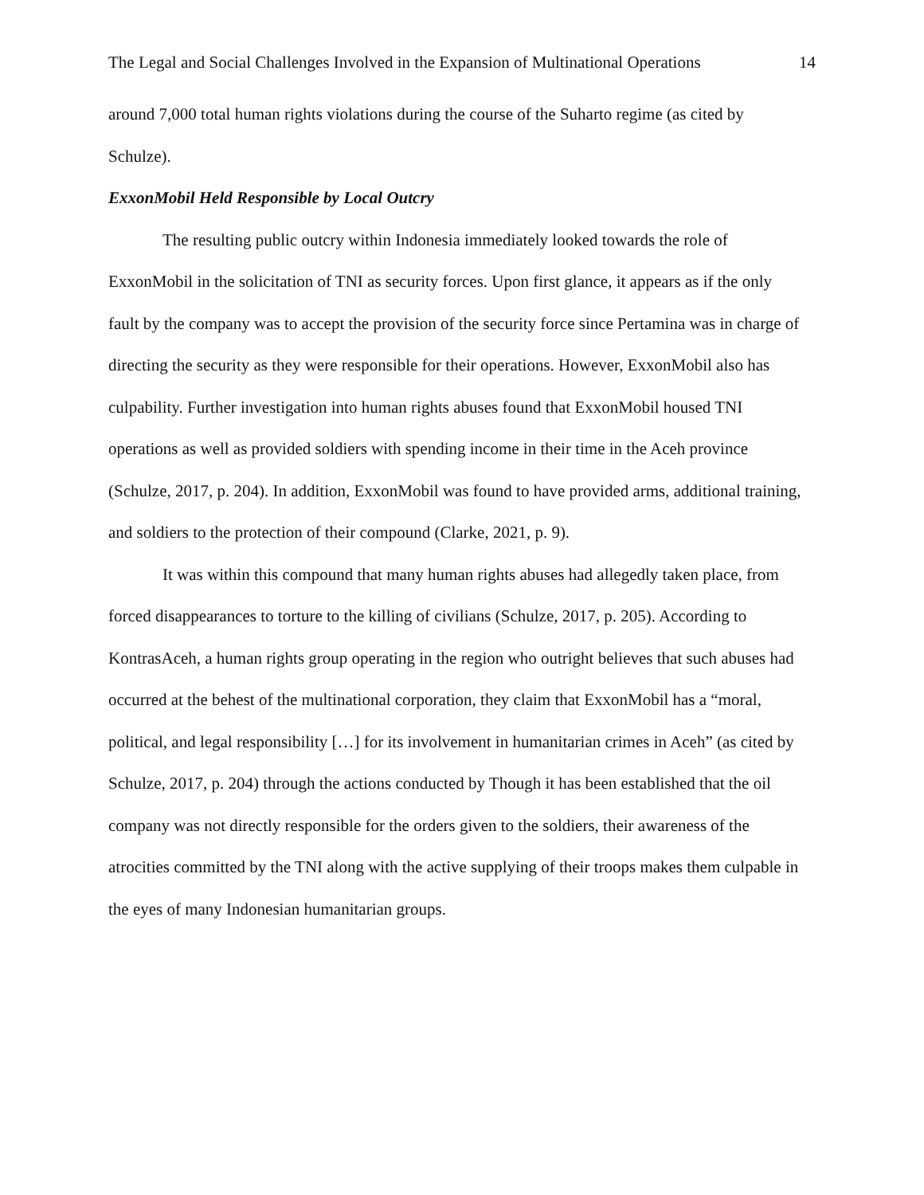The Legal and Social Challenges Involved in the Expansion of Multinational Operations 14
around 7,000 total human rights violations during the course of the Suharto regime (as cited by Schulze).
ExxonMobil Held Responsible by Local Outcry
The resulting public outcry within Indonesia immediately looked towards the role of ExxonMobil in the solicitation of TNI as security forces. Upon first glance, it appears as if the only fault by the company was to accept the provision of the security force since Pertamina was in charge of directing the security as they were responsible for their operations. However, ExxonMobil also has culpability. Further investigation into human rights abuses found that ExxonMobil housed TNI operations as well as provided soldiers with spending income in their time in the Aceh province (Schulze, 2017, p. 204). In addition, ExxonMobil was found to have provided arms, additional training, and soldiers to the protection of their compound (Clarke, 2021, p. 9).
It was within this compound that many human rights abuses had allegedly taken place, from forced disappearances to torture to the killing of civilians (Schulze, 2017, p. 205). According to KontrasAceh, a human rights group operating in the region who outright believes that such abuses had occurred at the behest of the multinational corporation, they claim that ExxonMobil has a “moral, political, and legal responsibility […] for its involvement in humanitarian crimes in Aceh” (as cited by Schulze, 2017, p. 204) through the actions conducted by Though it has been established that the oil company was not directly responsible for the orders given to the soldiers, their awareness of the atrocities committed by the TNI along with the active supplying of their troops makes them culpable in the eyes of many Indonesian humanitarian groups.